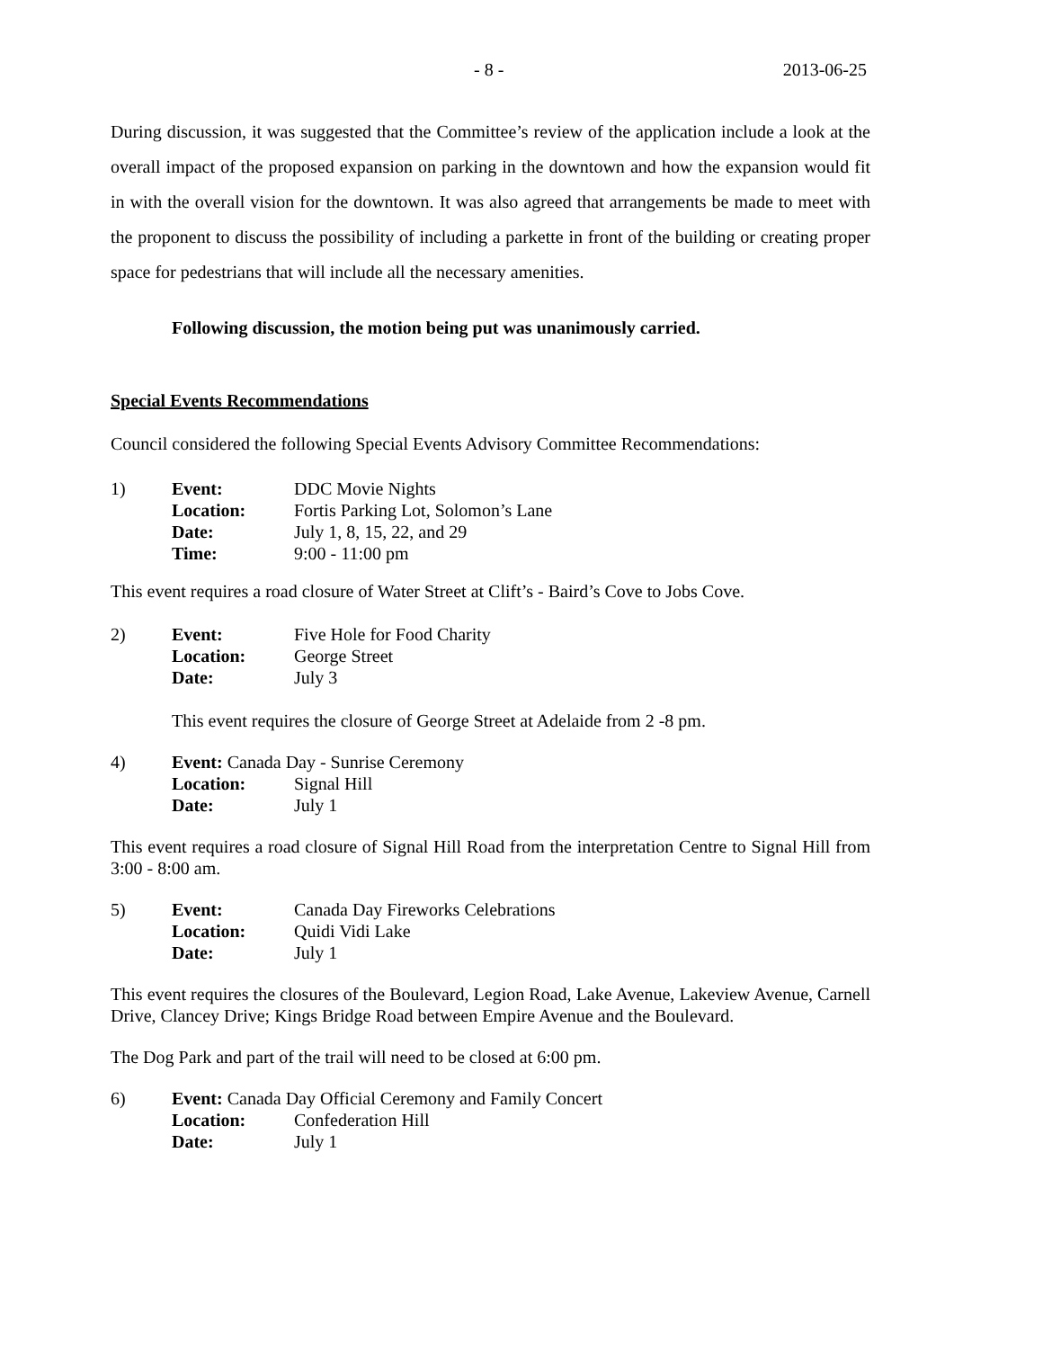- 8 - 2013-06-25
During discussion, it was suggested that the Committee’s review of the application include a look at the overall impact of the proposed expansion on parking in the downtown and how the expansion would fit in with the overall vision for the downtown. It was also agreed that arrangements be made to meet with the proponent to discuss the possibility of including a parkette in front of the building or creating proper space for pedestrians that will include all the necessary amenities.
Following discussion, the motion being put was unanimously carried.
Special Events Recommendations
Council considered the following Special Events Advisory Committee Recommendations:
1) Event: DDC Movie Nights Location: Fortis Parking Lot, Solomon’s Lane Date: July 1, 8, 15, 22, and 29 Time: 9:00 - 11:00 pm
This event requires a road closure of Water Street at Clift’s - Baird’s Cove to Jobs Cove.
2) Event: Five Hole for Food Charity Location: George Street Date: July 3
This event requires the closure of George Street at Adelaide from 2 -8 pm.
4) Event: Canada Day - Sunrise Ceremony Location: Signal Hill Date: July 1
This event requires a road closure of Signal Hill Road from the interpretation Centre to Signal Hill from 3:00 - 8:00 am.
5) Event: Canada Day Fireworks Celebrations Location: Quidi Vidi Lake Date: July 1
This event requires the closures of the Boulevard, Legion Road, Lake Avenue, Lakeview Avenue, Carnell Drive, Clancey Drive; Kings Bridge Road between Empire Avenue and the Boulevard.
The Dog Park and part of the trail will need to be closed at 6:00 pm.
6) Event: Canada Day Official Ceremony and Family Concert Location: Confederation Hill Date: July 1